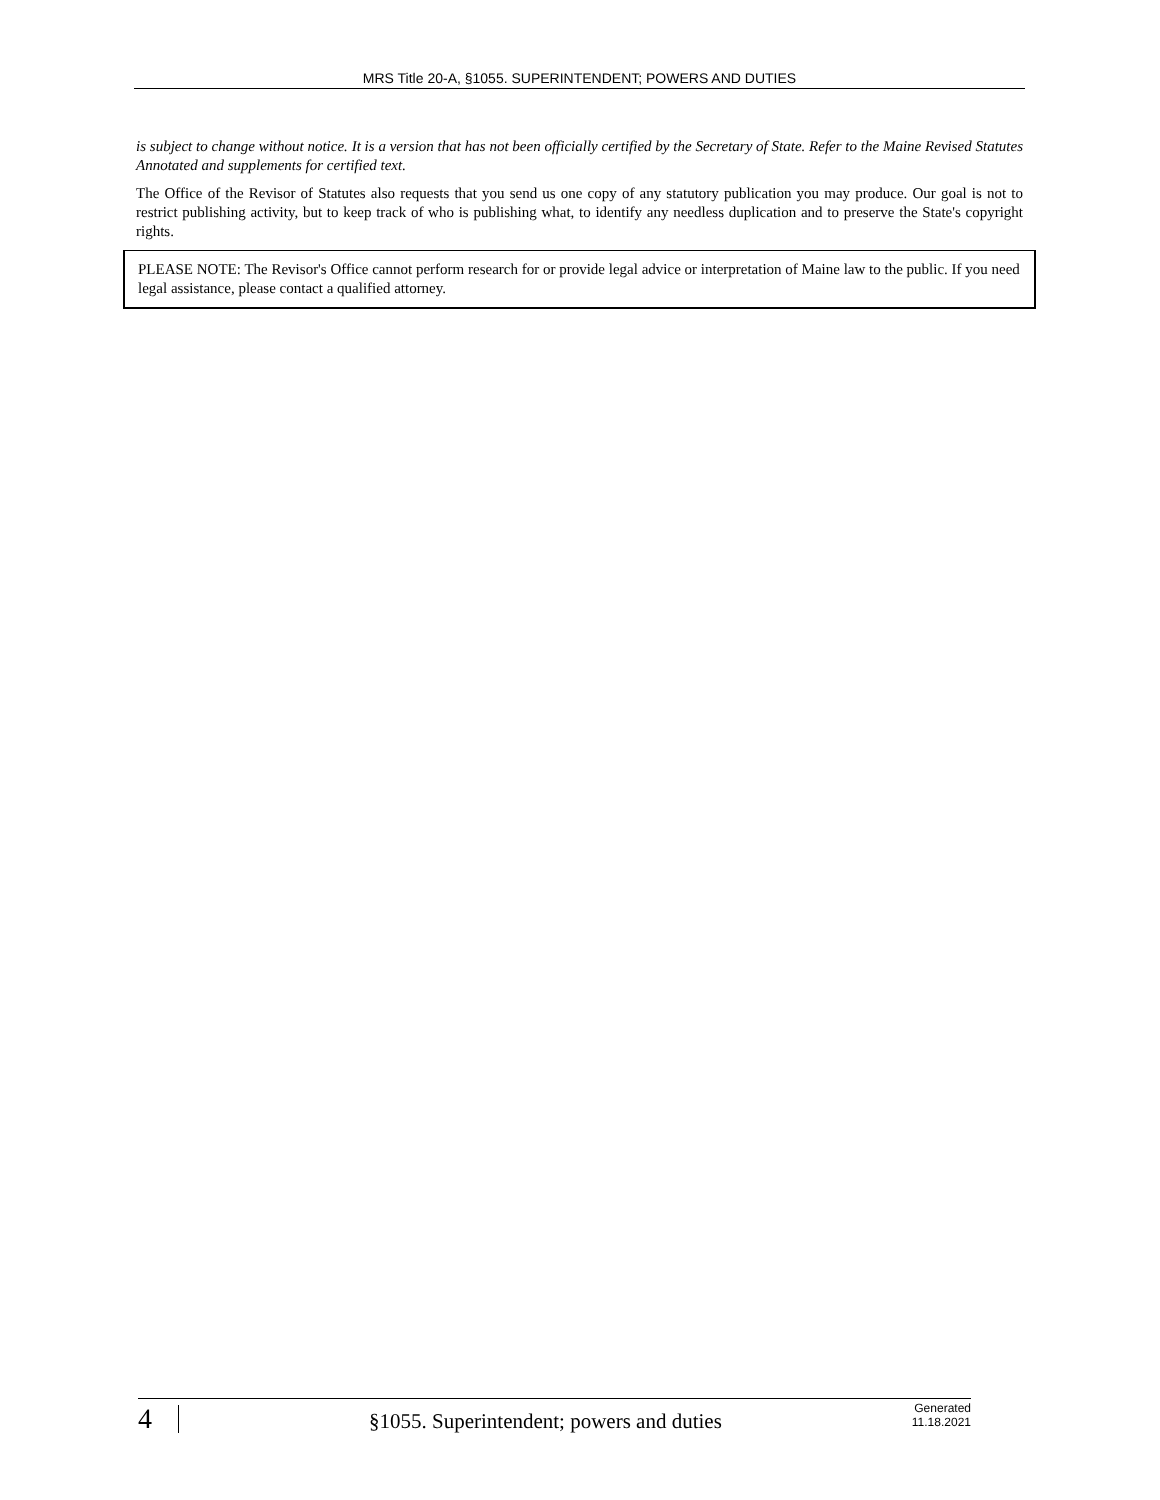MRS Title 20-A, §1055. SUPERINTENDENT; POWERS AND DUTIES
is subject to change without notice. It is a version that has not been officially certified by the Secretary of State. Refer to the Maine Revised Statutes Annotated and supplements for certified text.
The Office of the Revisor of Statutes also requests that you send us one copy of any statutory publication you may produce. Our goal is not to restrict publishing activity, but to keep track of who is publishing what, to identify any needless duplication and to preserve the State's copyright rights.
PLEASE NOTE: The Revisor's Office cannot perform research for or provide legal advice or interpretation of Maine law to the public. If you need legal assistance, please contact a qualified attorney.
4
§1055. Superintendent; powers and duties
Generated
11.18.2021